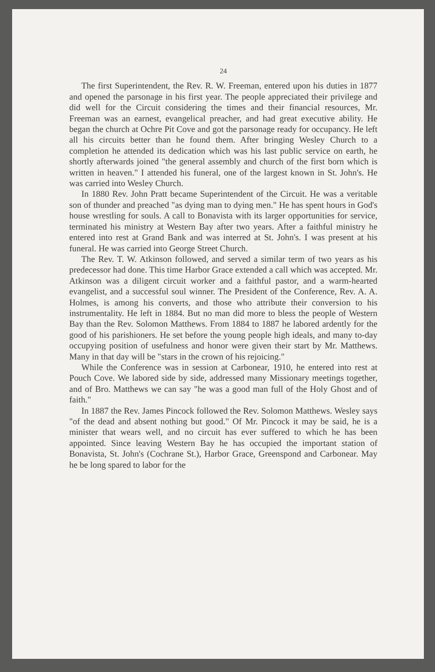24
The first Superintendent, the Rev. R. W. Freeman, entered upon his duties in 1877 and opened the parsonage in his first year. The people appreciated their privilege and did well for the Circuit considering the times and their financial resources, Mr. Freeman was an earnest, evangelical preacher, and had great executive ability. He began the church at Ochre Pit Cove and got the parsonage ready for occupancy. He left all his circuits better than he found them. After bringing Wesley Church to a completion he attended its dedication which was his last public service on earth, he shortly afterwards joined "the general assembly and church of the first born which is written in heaven." I attended his funeral, one of the largest known in St. John's. He was carried into Wesley Church.
In 1880 Rev. John Pratt became Superintendent of the Circuit. He was a veritable son of thunder and preached "as dying man to dying men." He has spent hours in God's house wrestling for souls. A call to Bonavista with its larger opportunities for service, terminated his ministry at Western Bay after two years. After a faithful ministry he entered into rest at Grand Bank and was interred at St. John's. I was present at his funeral. He was carried into George Street Church.
The Rev. T. W. Atkinson followed, and served a similar term of two years as his predecessor had done. This time Harbor Grace extended a call which was accepted. Mr. Atkinson was a diligent circuit worker and a faithful pastor, and a warm-hearted evangelist, and a successful soul winner. The President of the Conference, Rev. A. A. Holmes, is among his converts, and those who attribute their conversion to his instrumentality. He left in 1884. But no man did more to bless the people of Western Bay than the Rev. Solomon Matthews. From 1884 to 1887 he labored ardently for the good of his parishioners. He set before the young people high ideals, and many to-day occupying position of usefulness and honor were given their start by Mr. Matthews. Many in that day will be "stars in the crown of his rejoicing."
While the Conference was in session at Carbonear, 1910, he entered into rest at Pouch Cove. We labored side by side, addressed many Missionary meetings together, and of Bro. Matthews we can say "he was a good man full of the Holy Ghost and of faith."
In 1887 the Rev. James Pincock followed the Rev. Solomon Matthews. Wesley says "of the dead and absent nothing but good." Of Mr. Pincock it may be said, he is a minister that wears well, and no circuit has ever suffered to which he has been appointed. Since leaving Western Bay he has occupied the important station of Bonavista, St. John's (Cochrane St.), Harbor Grace, Greenspond and Carbonear. May he be long spared to labor for the